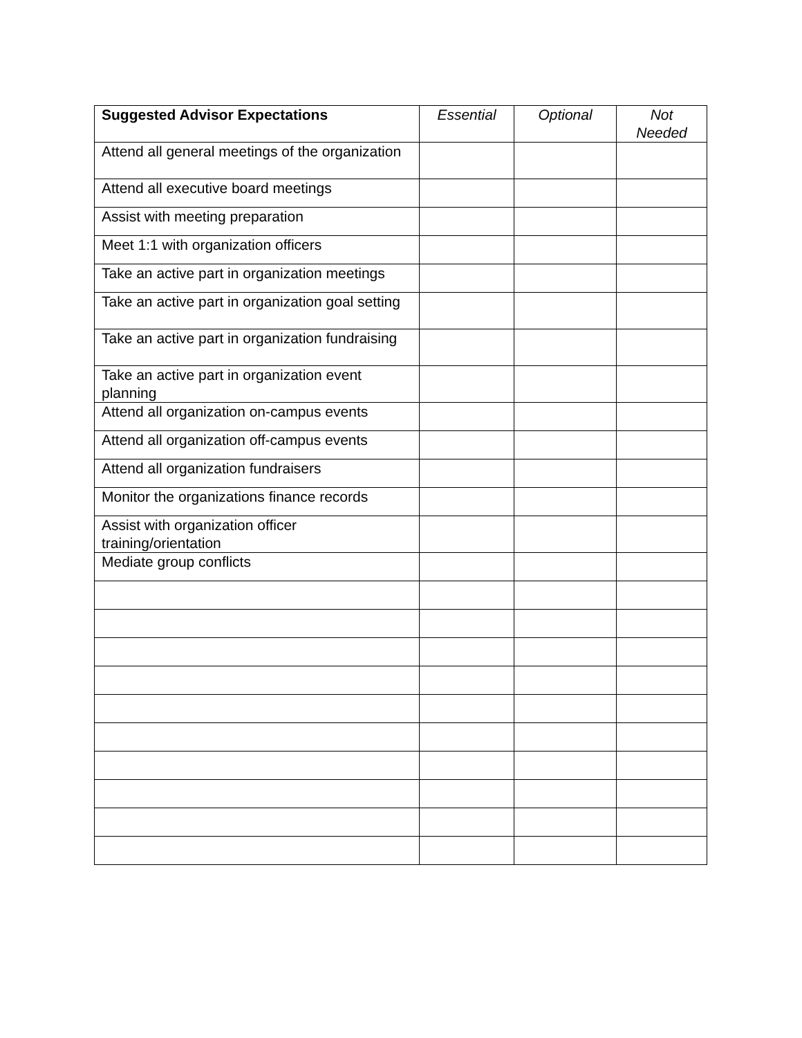| Suggested Advisor Expectations | Essential | Optional | Not Needed |
| --- | --- | --- | --- |
| Attend all general meetings of the organization | | | |
| Attend all executive board meetings | | | |
| Assist with meeting preparation | | | |
| Meet 1:1 with organization officers | | | |
| Take an active part in organization meetings | | | |
| Take an active part in organization goal setting | | | |
| Take an active part in organization fundraising | | | |
| Take an active part in organization event planning | | | |
| Attend all organization on-campus events | | | |
| Attend all organization off-campus events | | | |
| Attend all organization fundraisers | | | |
| Monitor the organizations finance records | | | |
| Assist with organization officer training/orientation | | | |
| Mediate group conflicts | | | |